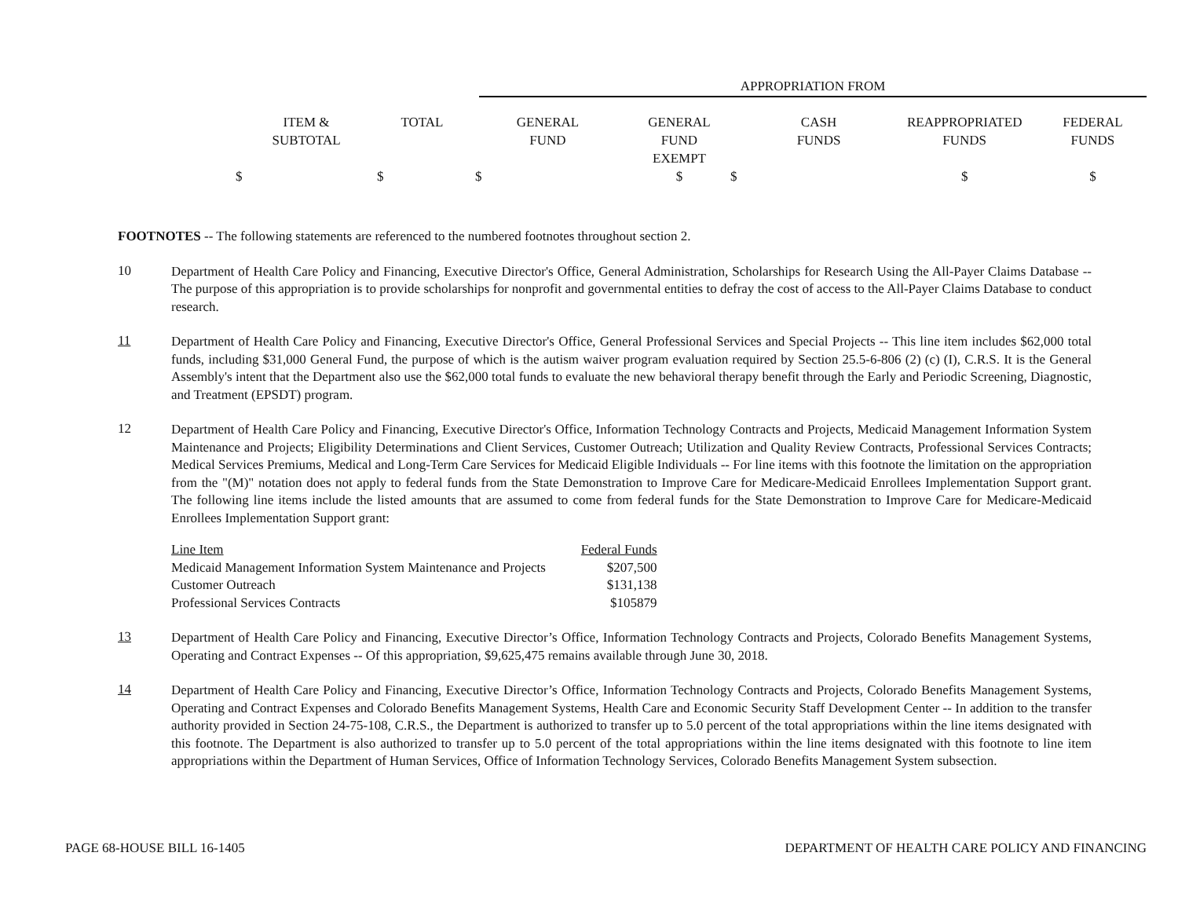APPROPRIATION FROM
| ITEM & SUBTOTAL | TOTAL | GENERAL FUND | GENERAL FUND EXEMPT | CASH FUNDS | REAPPROPRIATED FUNDS | FEDERAL FUNDS |
| --- | --- | --- | --- | --- | --- | --- |
| $ | $ | $ | $ | $ | $ | $ |
FOOTNOTES -- The following statements are referenced to the numbered footnotes throughout section 2.
10
Department of Health Care Policy and Financing, Executive Director's Office, General Administration, Scholarships for Research Using the All-Payer Claims Database -- The purpose of this appropriation is to provide scholarships for nonprofit and governmental entities to defray the cost of access to the All-Payer Claims Database to conduct research.
11
Department of Health Care Policy and Financing, Executive Director's Office, General Professional Services and Special Projects -- This line item includes $62,000 total funds, including $31,000 General Fund, the purpose of which is the autism waiver program evaluation required by Section 25.5-6-806 (2) (c) (I), C.R.S. It is the General Assembly's intent that the Department also use the $62,000 total funds to evaluate the new behavioral therapy benefit through the Early and Periodic Screening, Diagnostic, and Treatment (EPSDT) program.
12
Department of Health Care Policy and Financing, Executive Director's Office, Information Technology Contracts and Projects, Medicaid Management Information System Maintenance and Projects; Eligibility Determinations and Client Services, Customer Outreach; Utilization and Quality Review Contracts, Professional Services Contracts; Medical Services Premiums, Medical and Long-Term Care Services for Medicaid Eligible Individuals -- For line items with this footnote the limitation on the appropriation from the "(M)" notation does not apply to federal funds from the State Demonstration to Improve Care for Medicare-Medicaid Enrollees Implementation Support grant. The following line items include the listed amounts that are assumed to come from federal funds for the State Demonstration to Improve Care for Medicare-Medicaid Enrollees Implementation Support grant:
| Line Item | Federal Funds |
| --- | --- |
| Medicaid Management Information System Maintenance and Projects | $207,500 |
| Customer Outreach | $131,138 |
| Professional Services Contracts | $105879 |
13
Department of Health Care Policy and Financing, Executive Director’s Office, Information Technology Contracts and Projects, Colorado Benefits Management Systems, Operating and Contract Expenses -- Of this appropriation, $9,625,475 remains available through June 30, 2018.
14
Department of Health Care Policy and Financing, Executive Director’s Office, Information Technology Contracts and Projects, Colorado Benefits Management Systems, Operating and Contract Expenses and Colorado Benefits Management Systems, Health Care and Economic Security Staff Development Center -- In addition to the transfer authority provided in Section 24-75-108, C.R.S., the Department is authorized to transfer up to 5.0 percent of the total appropriations within the line items designated with this footnote. The Department is also authorized to transfer up to 5.0 percent of the total appropriations within the line items designated with this footnote to line item appropriations within the Department of Human Services, Office of Information Technology Services, Colorado Benefits Management System subsection.
PAGE 68-HOUSE BILL 16-1405 DEPARTMENT OF HEALTH CARE POLICY AND FINANCING